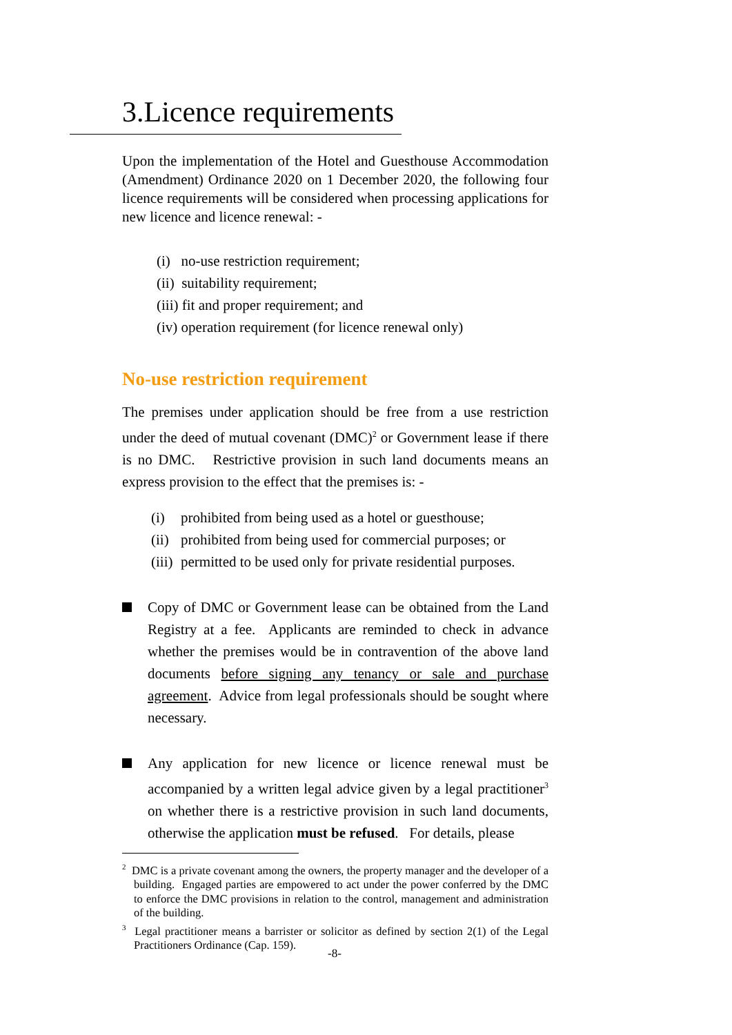3.Licence requirements
Upon the implementation of the Hotel and Guesthouse Accommodation (Amendment) Ordinance 2020 on 1 December 2020, the following four licence requirements will be considered when processing applications for new licence and licence renewal: -
(i) no-use restriction requirement;
(ii) suitability requirement;
(iii) fit and proper requirement; and
(iv) operation requirement (for licence renewal only)
No-use restriction requirement
The premises under application should be free from a use restriction under the deed of mutual covenant (DMC)<sup>2</sup> or Government lease if there is no DMC. Restrictive provision in such land documents means an express provision to the effect that the premises is: -
(i) prohibited from being used as a hotel or guesthouse;
(ii) prohibited from being used for commercial purposes; or
(iii) permitted to be used only for private residential purposes.
Copy of DMC or Government lease can be obtained from the Land Registry at a fee. Applicants are reminded to check in advance whether the premises would be in contravention of the above land documents before signing any tenancy or sale and purchase agreement. Advice from legal professionals should be sought where necessary.
Any application for new licence or licence renewal must be accompanied by a written legal advice given by a legal practitioner<sup>3</sup> on whether there is a restrictive provision in such land documents, otherwise the application must be refused. For details, please
<sup>2</sup> DMC is a private covenant among the owners, the property manager and the developer of a building. Engaged parties are empowered to act under the power conferred by the DMC to enforce the DMC provisions in relation to the control, management and administration of the building.
<sup>3</sup> Legal practitioner means a barrister or solicitor as defined by section 2(1) of the Legal Practitioners Ordinance (Cap. 159).
-8-